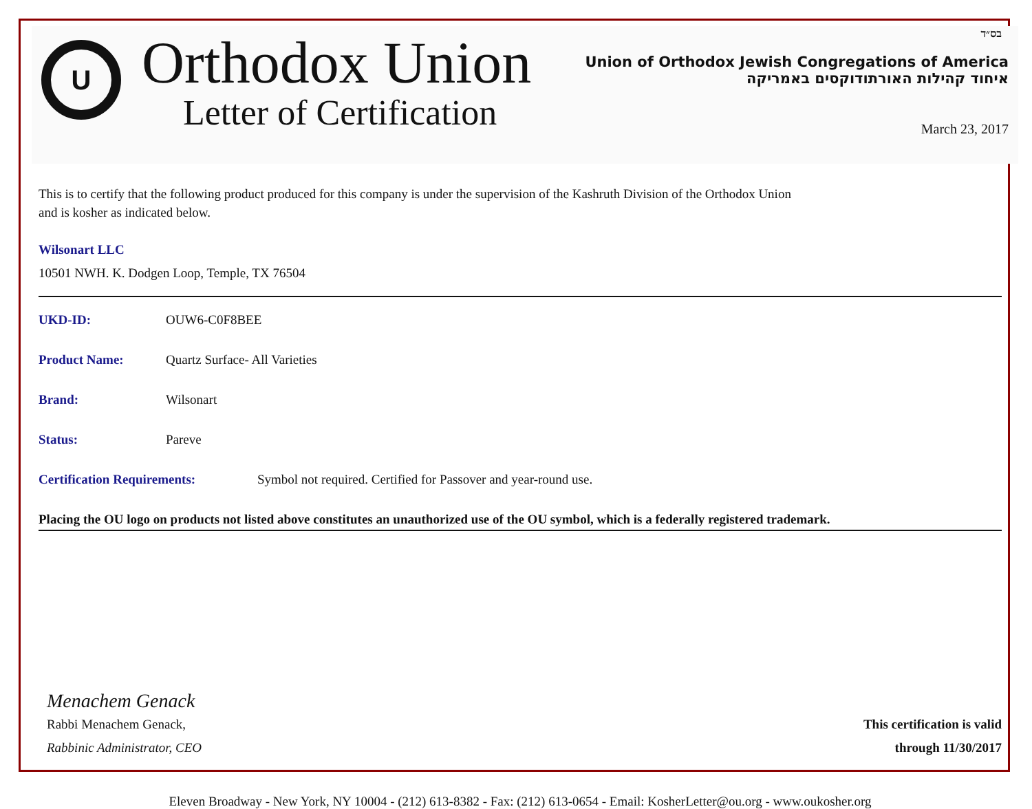בס״ד
U
Orthodox Union
Letter of Certification
Union of Orthodox Jewish Congregations of America
איחוד קהילות האורתודוקסים באמריקה
March 23, 2017
This is to certify that the following product produced for this company is under the supervision of the Kashruth Division of the Orthodox Union
and is kosher as indicated below.
Wilsonart LLC
10501 NWH. K. Dodgen Loop, Temple, TX 76504
UKD-ID: OUW6-C0F8BEE
Product Name: Quartz Surface- All Varieties
Brand: Wilsonart
Status: Pareve
Certification Requirements: Symbol not required. Certified for Passover and year-round use.
Placing the OU logo on products not listed above constitutes an unauthorized use of the OU symbol, which is a federally registered trademark.
Menachem Genack
Rabbi Menachem Genack,
Rabbinic Administrator, CEO
This certification is valid
through 11/30/2017
Eleven Broadway - New York, NY 10004 - (212) 613-8382 - Fax: (212) 613-0654 - Email: KosherLetter@ou.org - www.oukosher.org